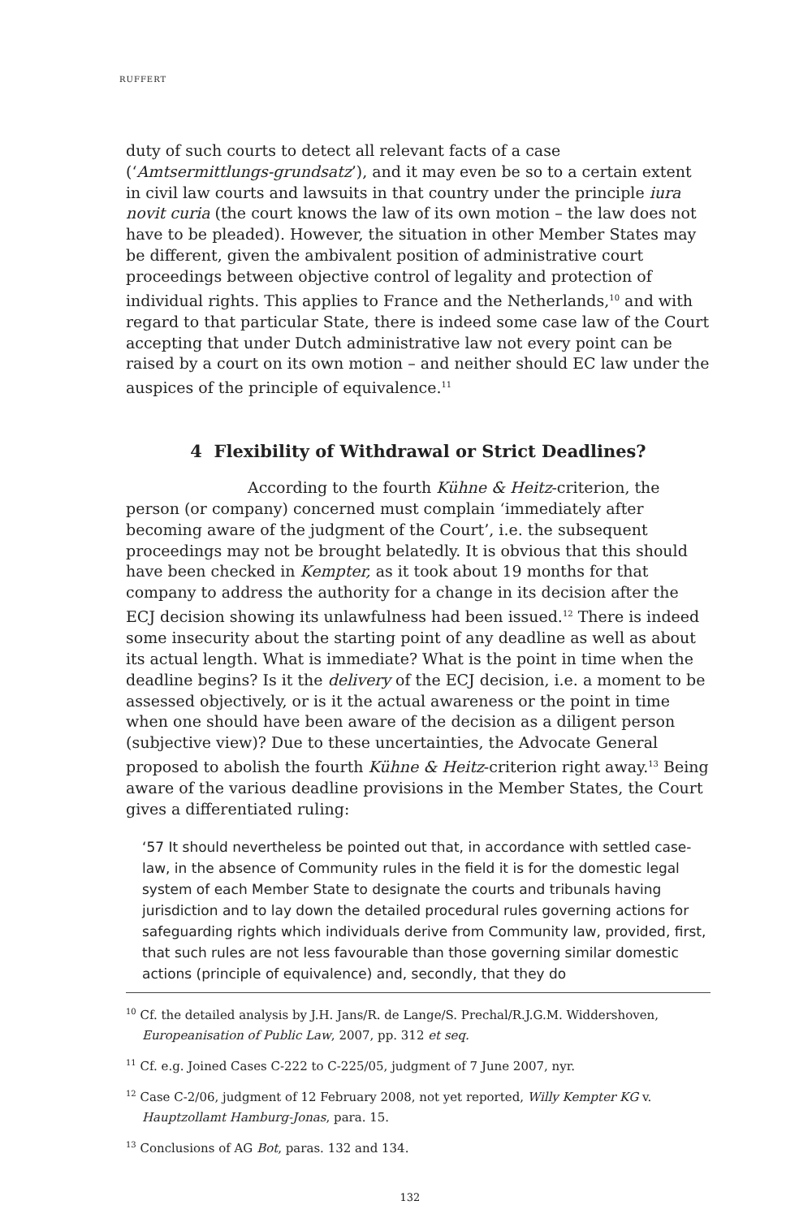RUFFERT
duty of such courts to detect all relevant facts of a case (‘Amtsermittlungs-grundsatz’), and it may even be so to a certain extent in civil law courts and lawsuits in that country under the principle iura novit curia (the court knows the law of its own motion – the law does not have to be pleaded). However, the situation in other Member States may be different, given the ambivalent position of administrative court proceedings between objective control of legality and protection of individual rights. This applies to France and the Netherlands,<sup>10</sup> and with regard to that particular State, there is indeed some case law of the Court accepting that under Dutch administrative law not every point can be raised by a court on its own motion – and neither should EC law under the auspices of the principle of equivalence.<sup>11</sup>
4 Flexibility of Withdrawal or Strict Deadlines?
According to the fourth Kühne & Heitz-criterion, the person (or company) concerned must complain ‘immediately after becoming aware of the judgment of the Court’, i.e. the subsequent proceedings may not be brought belatedly. It is obvious that this should have been checked in Kempter, as it took about 19 months for that company to address the authority for a change in its decision after the ECJ decision showing its unlawfulness had been issued.<sup>12</sup> There is indeed some insecurity about the starting point of any deadline as well as about its actual length. What is immediate? What is the point in time when the deadline begins? Is it the delivery of the ECJ decision, i.e. a moment to be assessed objectively, or is it the actual awareness or the point in time when one should have been aware of the decision as a diligent person (subjective view)? Due to these uncertainties, the Advocate General proposed to abolish the fourth Kühne & Heitz-criterion right away.<sup>13</sup> Being aware of the various deadline provisions in the Member States, the Court gives a differentiated ruling:
‘57 It should nevertheless be pointed out that, in accordance with settled case-law, in the absence of Community rules in the field it is for the domestic legal system of each Member State to designate the courts and tribunals having jurisdiction and to lay down the detailed procedural rules governing actions for safeguarding rights which individuals derive from Community law, provided, first, that such rules are not less favourable than those governing similar domestic actions (principle of equivalence) and, secondly, that they do
<sup>10</sup> Cf. the detailed analysis by J.H. Jans/R. de Lange/S. Prechal/R.J.G.M. Widdershoven, Europeanisation of Public Law, 2007, pp. 312 et seq.
<sup>11</sup> Cf. e.g. Joined Cases C-222 to C-225/05, judgment of 7 June 2007, nyr.
<sup>12</sup> Case C-2/06, judgment of 12 February 2008, not yet reported, Willy Kempter KG v. Hauptzollamt Hamburg-Jonas, para. 15.
<sup>13</sup> Conclusions of AG Bot, paras. 132 and 134.
132